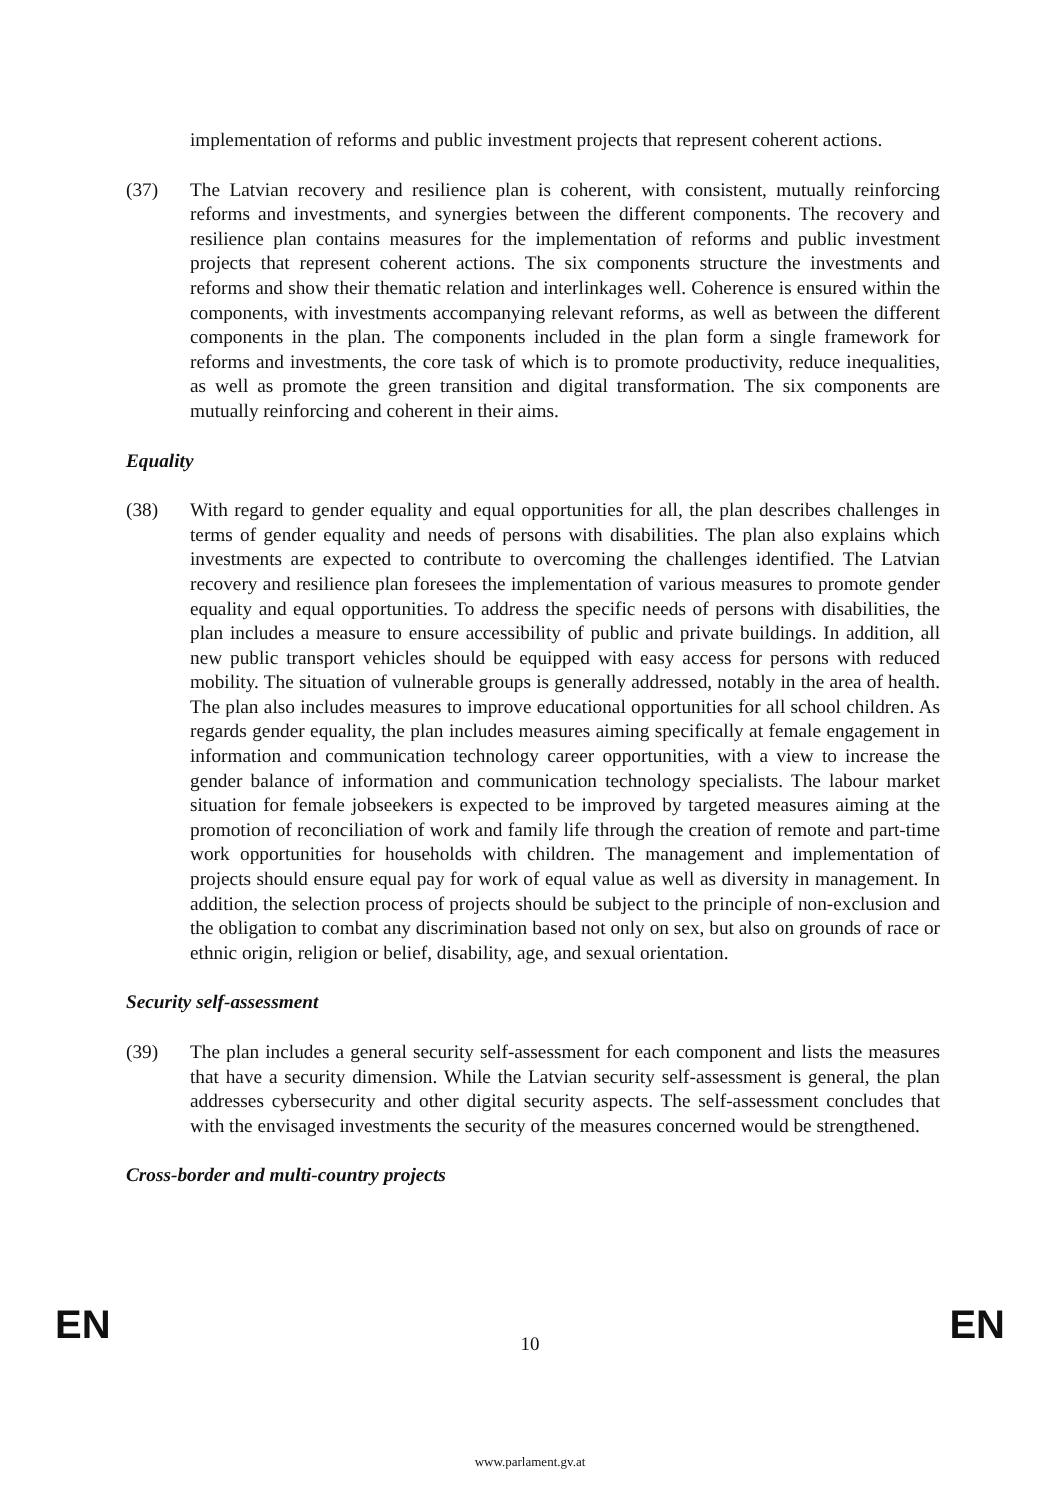implementation of reforms and public investment projects that represent coherent actions.
(37) The Latvian recovery and resilience plan is coherent, with consistent, mutually reinforcing reforms and investments, and synergies between the different components. The recovery and resilience plan contains measures for the implementation of reforms and public investment projects that represent coherent actions. The six components structure the investments and reforms and show their thematic relation and interlinkages well. Coherence is ensured within the components, with investments accompanying relevant reforms, as well as between the different components in the plan. The components included in the plan form a single framework for reforms and investments, the core task of which is to promote productivity, reduce inequalities, as well as promote the green transition and digital transformation. The six components are mutually reinforcing and coherent in their aims.
Equality
(38) With regard to gender equality and equal opportunities for all, the plan describes challenges in terms of gender equality and needs of persons with disabilities. The plan also explains which investments are expected to contribute to overcoming the challenges identified. The Latvian recovery and resilience plan foresees the implementation of various measures to promote gender equality and equal opportunities. To address the specific needs of persons with disabilities, the plan includes a measure to ensure accessibility of public and private buildings. In addition, all new public transport vehicles should be equipped with easy access for persons with reduced mobility. The situation of vulnerable groups is generally addressed, notably in the area of health. The plan also includes measures to improve educational opportunities for all school children. As regards gender equality, the plan includes measures aiming specifically at female engagement in information and communication technology career opportunities, with a view to increase the gender balance of information and communication technology specialists. The labour market situation for female jobseekers is expected to be improved by targeted measures aiming at the promotion of reconciliation of work and family life through the creation of remote and part-time work opportunities for households with children. The management and implementation of projects should ensure equal pay for work of equal value as well as diversity in management. In addition, the selection process of projects should be subject to the principle of non-exclusion and the obligation to combat any discrimination based not only on sex, but also on grounds of race or ethnic origin, religion or belief, disability, age, and sexual orientation.
Security self-assessment
(39) The plan includes a general security self-assessment for each component and lists the measures that have a security dimension. While the Latvian security self-assessment is general, the plan addresses cybersecurity and other digital security aspects. The self-assessment concludes that with the envisaged investments the security of the measures concerned would be strengthened.
Cross-border and multi-country projects
EN
10
EN
www.parlament.gv.at